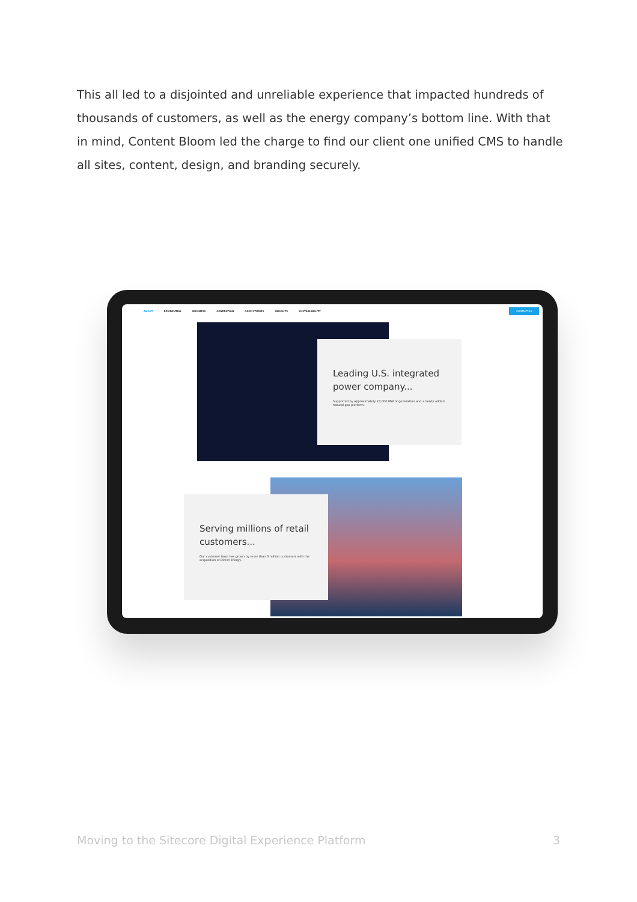This all led to a disjointed and unreliable experience that impacted hundreds of thousands of customers, as well as the energy company’s bottom line. With that in mind, Content Bloom led the charge to find our client one unified CMS to handle all sites, content, design, and branding securely.
ABOUT RESIDENTIAL BUSINESS GENERATION CASE STUDIES INSIGHTS SUSTAINABILITY
CONTACT US
Leading U.S. integrated power company...
Supported by approximately 23,000 MW of generation and a newly added natural gas platform.
Serving millions of retail customers...
Our customer base has grown by more than 3 million customers with the acquisition of Direct Energy.
Moving to the Sitecore Digital Experience Platform 3